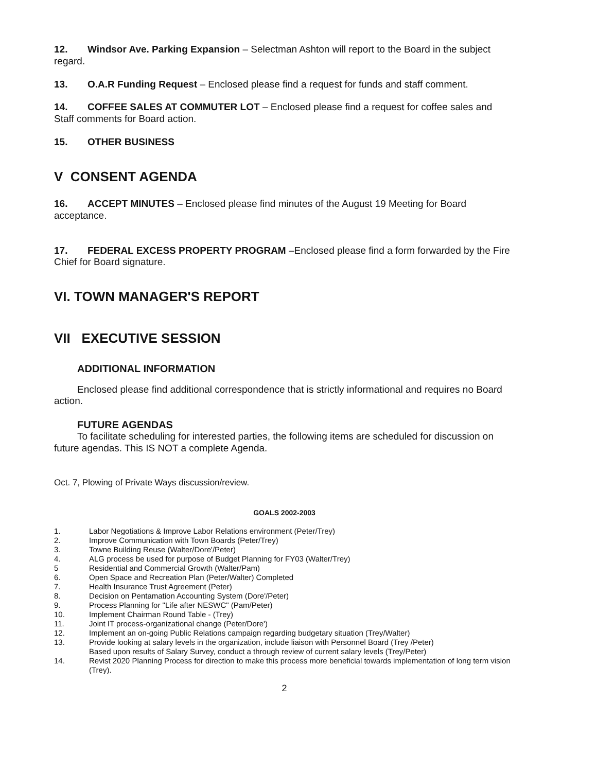12. Windsor Ave. Parking Expansion – Selectman Ashton will report to the Board in the subject regard.
13. O.A.R Funding Request – Enclosed please find a request for funds and staff comment.
14. COFFEE SALES AT COMMUTER LOT – Enclosed please find a request for coffee sales and Staff comments for Board action.
15. OTHER BUSINESS
V CONSENT AGENDA
16. ACCEPT MINUTES – Enclosed please find minutes of the August 19 Meeting for Board acceptance.
17. FEDERAL EXCESS PROPERTY PROGRAM –Enclosed please find a form forwarded by the Fire Chief for Board signature.
VI. TOWN MANAGER'S REPORT
VII EXECUTIVE SESSION
ADDITIONAL INFORMATION
Enclosed please find additional correspondence that is strictly informational and requires no Board action.
FUTURE AGENDAS
To facilitate scheduling for interested parties, the following items are scheduled for discussion on future agendas. This IS NOT a complete Agenda.
Oct. 7, Plowing of Private Ways discussion/review.
GOALS 2002-2003
1. Labor Negotiations & Improve Labor Relations environment (Peter/Trey)
2. Improve Communication with Town Boards (Peter/Trey)
3. Towne Building Reuse (Walter/Dore'/Peter)
4. ALG process be used for purpose of Budget Planning for FY03 (Walter/Trey)
5 Residential and Commercial Growth (Walter/Pam)
6. Open Space and Recreation Plan (Peter/Walter) Completed
7. Health Insurance Trust Agreement (Peter)
8. Decision on Pentamation Accounting System (Dore'/Peter)
9. Process Planning for "Life after NESWC" (Pam/Peter)
10. Implement Chairman Round Table - (Trey)
11. Joint IT process-organizational change (Peter/Dore')
12. Implement an on-going Public Relations campaign regarding budgetary situation (Trey/Walter)
13. Provide looking at salary levels in the organization, include liaison with Personnel Board (Trey /Peter)
Based upon results of Salary Survey, conduct a through review of current salary levels (Trey/Peter)
14. Revist 2020 Planning Process for direction to make this process more beneficial towards implementation of long term vision (Trey).
2